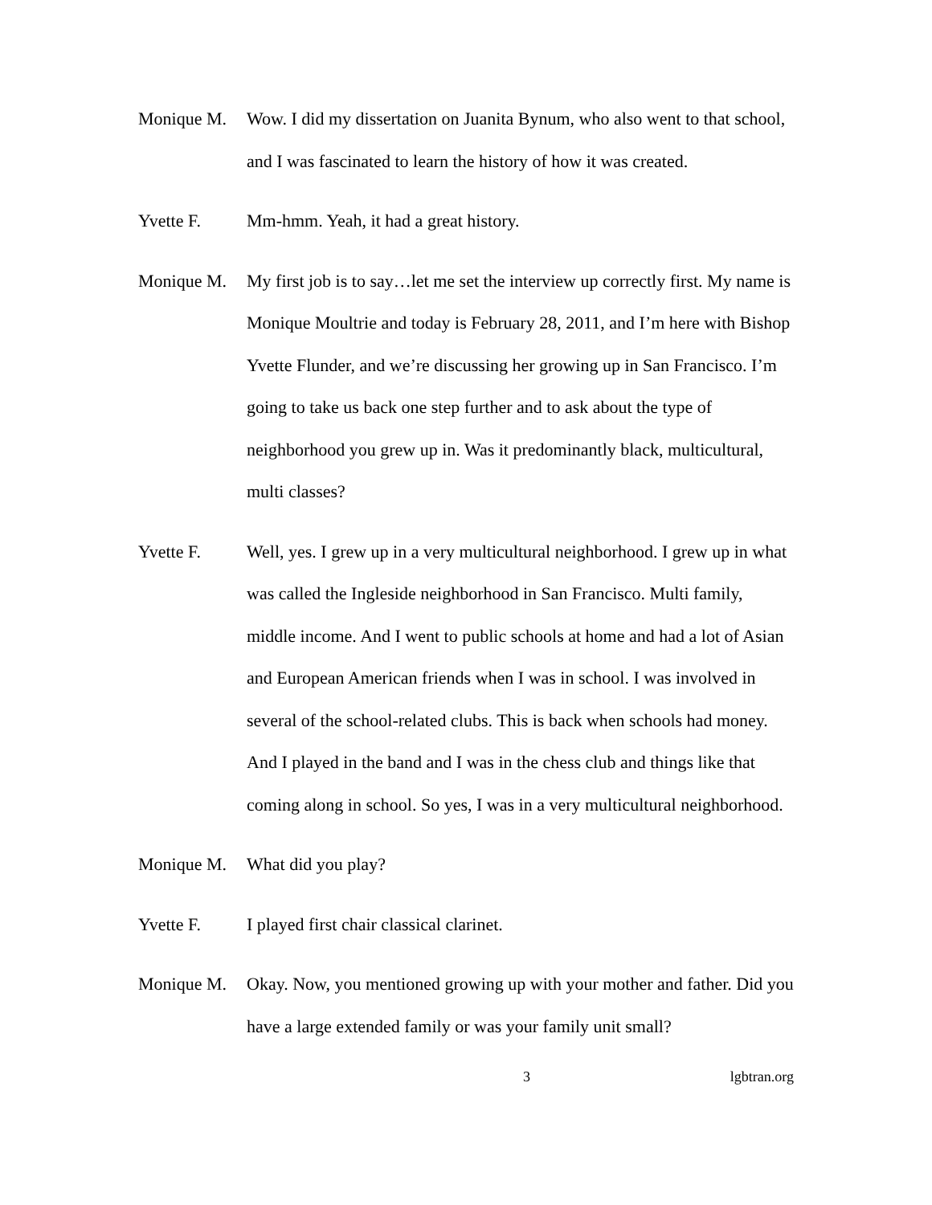Monique M. Wow. I did my dissertation on Juanita Bynum, who also went to that school, and I was fascinated to learn the history of how it was created.
Yvette F. Mm-hmm. Yeah, it had a great history.
Monique M. My first job is to say…let me set the interview up correctly first. My name is Monique Moultrie and today is February 28, 2011, and I’m here with Bishop Yvette Flunder, and we’re discussing her growing up in San Francisco. I’m going to take us back one step further and to ask about the type of neighborhood you grew up in. Was it predominantly black, multicultural, multi classes?
Yvette F. Well, yes. I grew up in a very multicultural neighborhood. I grew up in what was called the Ingleside neighborhood in San Francisco. Multi family, middle income. And I went to public schools at home and had a lot of Asian and European American friends when I was in school. I was involved in several of the school-related clubs. This is back when schools had money. And I played in the band and I was in the chess club and things like that coming along in school. So yes, I was in a very multicultural neighborhood.
Monique M. What did you play?
Yvette F. I played first chair classical clarinet.
Monique M. Okay. Now, you mentioned growing up with your mother and father. Did you have a large extended family or was your family unit small?
3 lgbtran.org